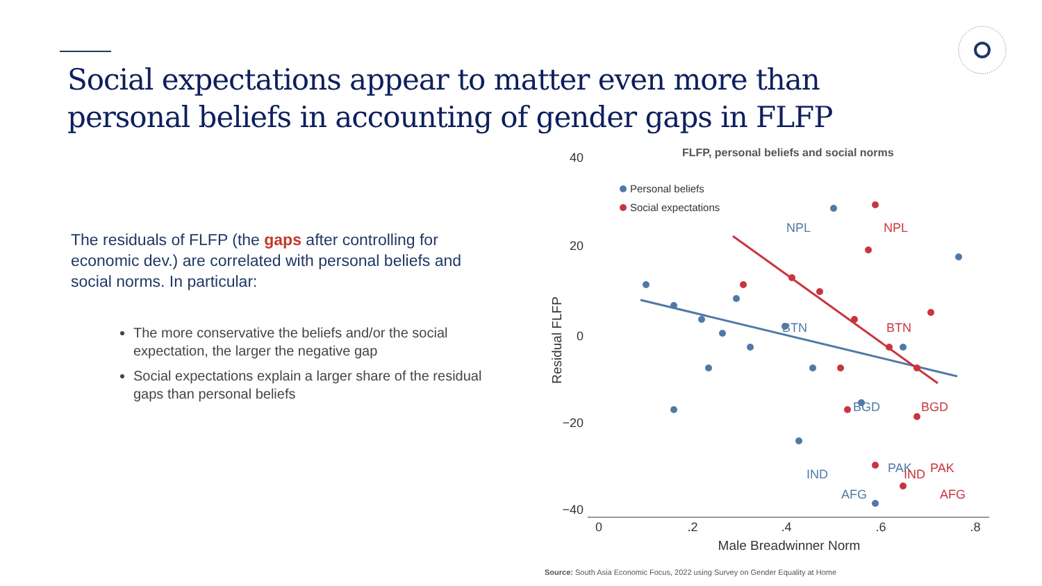Social expectations appear to matter even more than personal beliefs in accounting of gender gaps in FLFP
The residuals of FLFP (the gaps after controlling for economic dev.) are correlated with personal beliefs and social norms. In particular:
The more conservative the beliefs and/or the social expectation, the larger the negative gap
Social expectations explain a larger share of the residual gaps than personal beliefs
FLFP, personal beliefs and social norms
40
20
0
−20
−40
0
.2
.4
.6
.8
Male Breadwinner Norm
Residual FLFP
Personal beliefs
Social expectations
NPL
NPL
BTN
BTN
BGD
BGD
PAK
PAK
IND
IND
AFG
AFG
Source: South Asia Economic Focus, 2022 using Survey on Gender Equality at Home